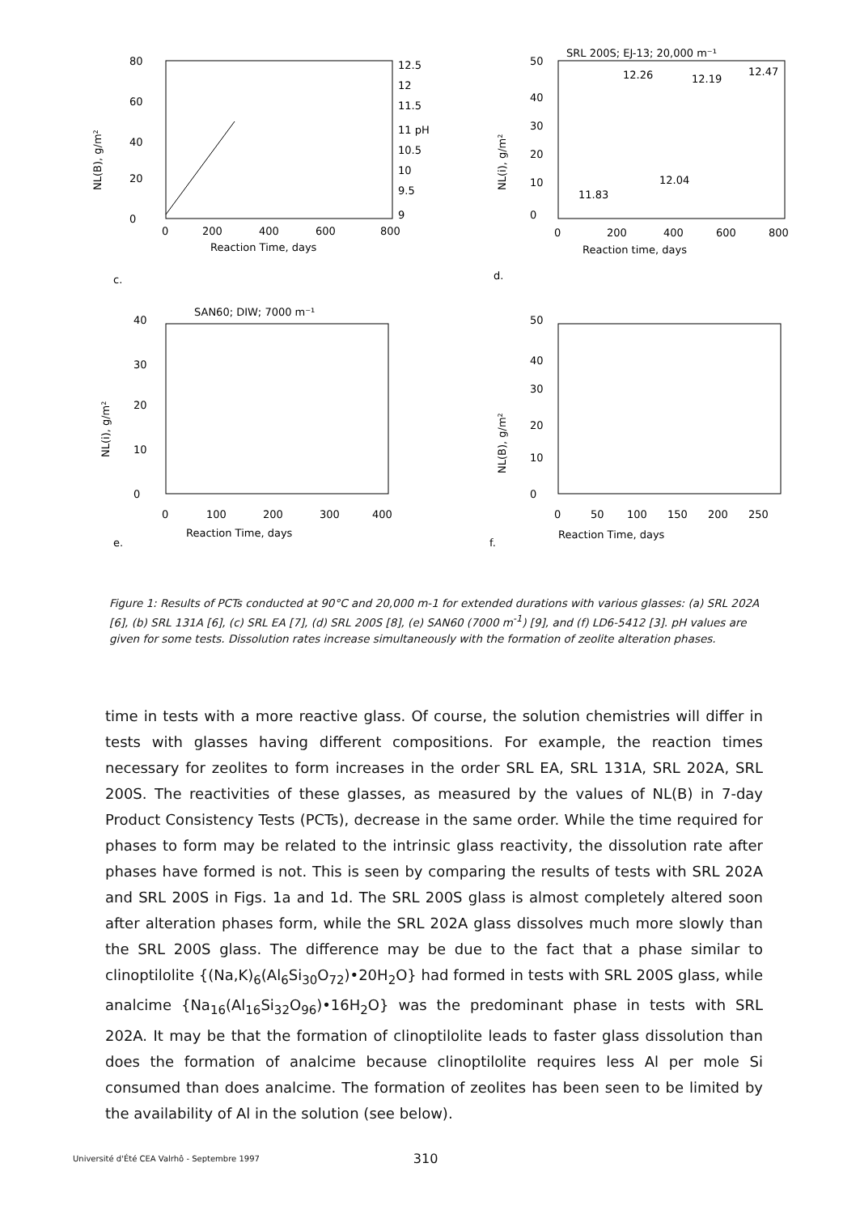80
60
40
20
0
NL(B), g/m²
12.5
12
11.5
11 pH
10.5
10
9.5
9
0
200
400
600
800
Reaction Time, days
c.
SRL 200S; EJ-13; 20,000 m⁻¹
50
40
30
20
10
0
NL(i), g/m²
12.26
12.19
12.47
12.04
11.83
0
200
400
600
800
Reaction time, days
d.
SAN60; DIW; 7000 m⁻¹
40
30
20
10
0
NL(i), g/m²
0
100
200
300
400
Reaction Time, days
e.
50
40
30
20
10
0
NL(B), g/m²
0
50
100
150
200
250
Reaction Time, days
f.
Figure 1: Results of PCTs conducted at 90°C and 20,000 m-1 for extended durations with various glasses: (a) SRL 202A [6], (b) SRL 131A [6], (c) SRL EA [7], (d) SRL 200S [8], (e) SAN60 (7000 m<sup>-1</sup>) [9], and (f) LD6-5412 [3]. pH values are given for some tests. Dissolution rates increase simultaneously with the formation of zeolite alteration phases.
time in tests with a more reactive glass. Of course, the solution chemistries will differ in tests with glasses having different compositions. For example, the reaction times necessary for zeolites to form increases in the order SRL EA, SRL 131A, SRL 202A, SRL 200S. The reactivities of these glasses, as measured by the values of NL(B) in 7-day Product Consistency Tests (PCTs), decrease in the same order. While the time required for phases to form may be related to the intrinsic glass reactivity, the dissolution rate after phases have formed is not. This is seen by comparing the results of tests with SRL 202A and SRL 200S in Figs. 1a and 1d. The SRL 200S glass is almost completely altered soon after alteration phases form, while the SRL 202A glass dissolves much more slowly than the SRL 200S glass. The difference may be due to the fact that a phase similar to clinoptilolite {(Na,K)<sub>6</sub>(Al<sub>6</sub>Si<sub>30</sub>O<sub>72</sub>)•20H<sub>2</sub>O} had formed in tests with SRL 200S glass, while analcime {Na<sub>16</sub>(Al<sub>16</sub>Si<sub>32</sub>O<sub>96</sub>)•16H<sub>2</sub>O} was the predominant phase in tests with SRL 202A. It may be that the formation of clinoptilolite leads to faster glass dissolution than does the formation of analcime because clinoptilolite requires less Al per mole Si consumed than does analcime. The formation of zeolites has been seen to be limited by the availability of Al in the solution (see below).
Université d'Été CEA Valrhô - Septembre 1997 310